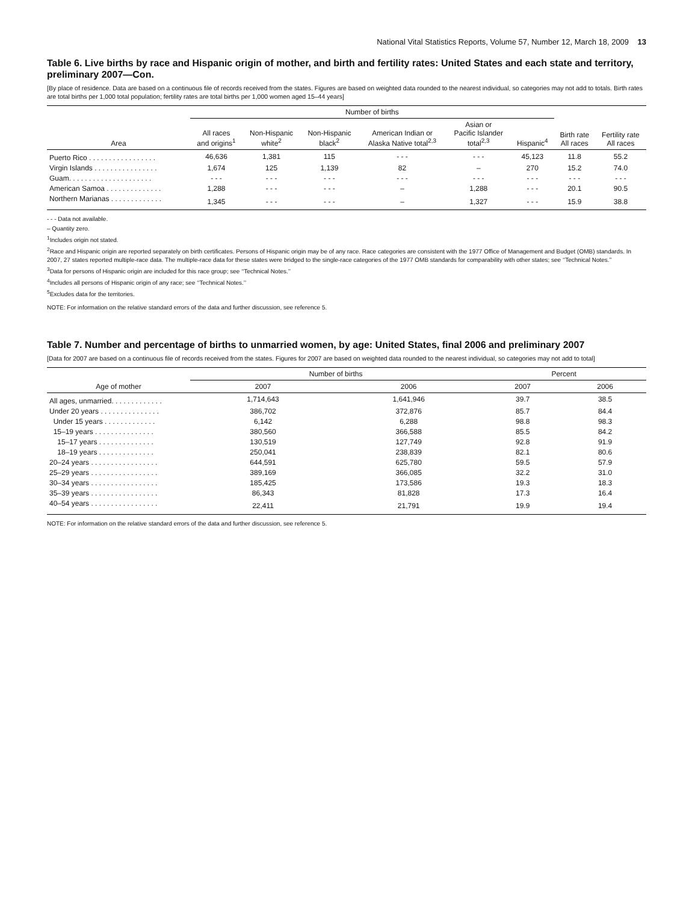National Vital Statistics Reports, Volume 57, Number 12, March 18, 2009 13
Table 6. Live births by race and Hispanic origin of mother, and birth and fertility rates: United States and each state and territory, preliminary 2007—Con.
[By place of residence. Data are based on a continuous file of records received from the states. Figures are based on weighted data rounded to the nearest individual, so categories may not add to totals. Birth rates are total births per 1,000 total population; fertility rates are total births per 1,000 women aged 15–44 years]
| Area | Number of births | | | | | | Birth rate All races | Fertility rate All races |
| --- | --- | --- | --- | --- | --- | --- | --- | --- |
| | All races and origins<sup>1</sup> | Non-Hispanic white<sup>2</sup> | Non-Hispanic black<sup>2</sup> | American Indian or Alaska Native total<sup>2,3</sup> | Asian or Pacific Islander total<sup>2,3</sup> | Hispanic<sup>4</sup> | | |
| Puerto Rico . . . . . . . . . . . . . . . . . | 46,636 | 1,381 | 115 | - - - | - - - | 45,123 | 11.8 | 55.2 |
| Virgin Islands . . . . . . . . . . . . . . . . | 1,674 | 125 | 1,139 | 82 | – | 270 | 15.2 | 74.0 |
| Guam. . . . . . . . . . . . . . . . . . . . . | - - - | - - - | - - - | - - - | - - - | - - - | - - - | - - - |
| American Samoa . . . . . . . . . . . . . . | 1,288 | - - - | - - - | – | 1,288 | - - - | 20.1 | 90.5 |
| Northern Marianas . . . . . . . . . . . . . | 1,345 | - - - | - - - | – | 1,327 | - - - | 15.9 | 38.8 |
- - - Data not available.
– Quantity zero.
<sup>1</sup> Includes origin not stated.
<sup>2</sup> Race and Hispanic origin are reported separately on birth certificates. Persons of Hispanic origin may be of any race. Race categories are consistent with the 1977 Office of Management and Budget (OMB) standards. In 2007, 27 states reported multiple-race data. The multiple-race data for these states were bridged to the single-race categories of the 1977 OMB standards for comparability with other states; see ‘‘Technical Notes.’’
<sup>3</sup> Data for persons of Hispanic origin are included for this race group; see ‘‘Technical Notes.’’
<sup>4</sup> Includes all persons of Hispanic origin of any race; see ‘‘Technical Notes.’’
<sup>5</sup> Excludes data for the territories.
NOTE: For information on the relative standard errors of the data and further discussion, see reference 5.
Table 7. Number and percentage of births to unmarried women, by age: United States, final 2006 and preliminary 2007
[Data for 2007 are based on a continuous file of records received from the states. Figures for 2007 are based on weighted data rounded to the nearest individual, so categories may not add to total]
| Age of mother | Number of births | | Percent | |
| --- | --- | --- | --- | --- |
| | 2007 | 2006 | 2007 | 2006 |
| All ages, unmarried. . . . . . . . . . . . . | 1,714,643 | 1,641,946 | 39.7 | 38.5 |
| Under 20 years . . . . . . . . . . . . . . . | 386,702 | 372,876 | 85.7 | 84.4 |
| Under 15 years . . . . . . . . . . . . . | 6,142 | 6,288 | 98.8 | 98.3 |
| 15–19 years . . . . . . . . . . . . . . . | 380,560 | 366,588 | 85.5 | 84.2 |
| 15–17 years . . . . . . . . . . . . . . | 130,519 | 127,749 | 92.8 | 91.9 |
| 18–19 years . . . . . . . . . . . . . . | 250,041 | 238,839 | 82.1 | 80.6 |
| 20–24 years . . . . . . . . . . . . . . . . . | 644,591 | 625,780 | 59.5 | 57.9 |
| 25–29 years . . . . . . . . . . . . . . . . . | 389,169 | 366,085 | 32.2 | 31.0 |
| 30–34 years . . . . . . . . . . . . . . . . . | 185,425 | 173,586 | 19.3 | 18.3 |
| 35–39 years . . . . . . . . . . . . . . . . . | 86,343 | 81,828 | 17.3 | 16.4 |
| 40–54 years . . . . . . . . . . . . . . . . . | 22,411 | 21,791 | 19.9 | 19.4 |
NOTE: For information on the relative standard errors of the data and further discussion, see reference 5.